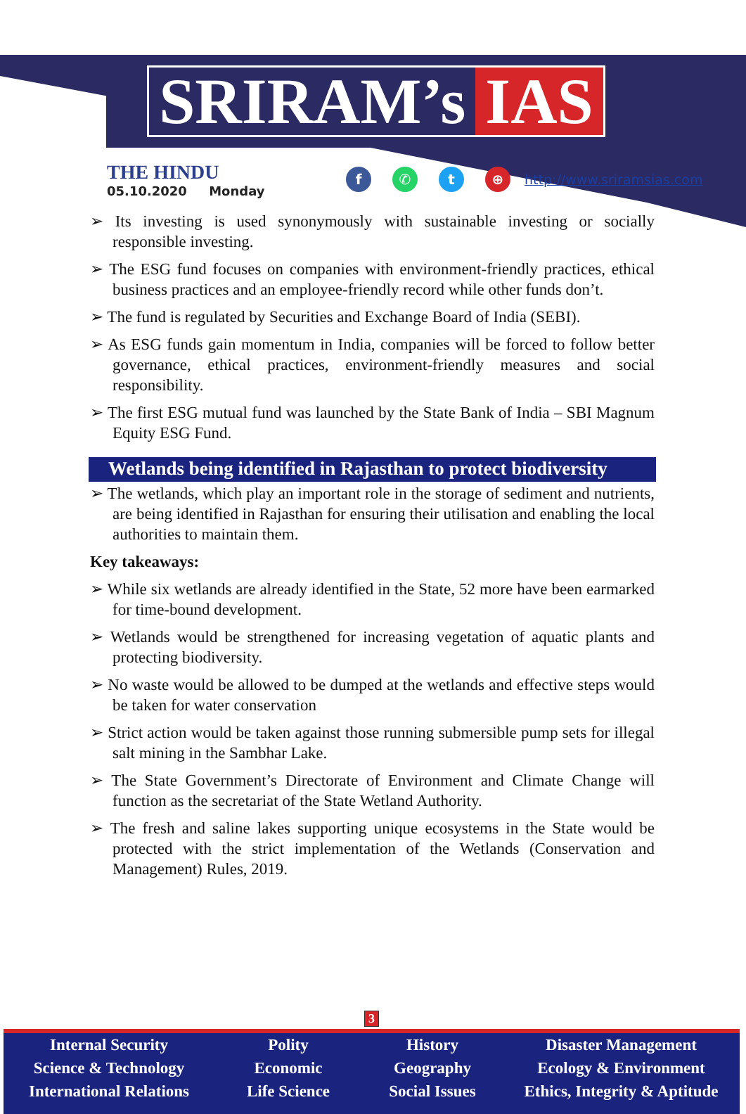SRIRAM’s IAS
THE HINDU
05.10.2020 Monday
f ✆ t ⊕
http://www.sriramsias.com
➢ Its investing is used synonymously with sustainable investing or socially responsible investing.
➢ The ESG fund focuses on companies with environment-friendly practices, ethical business practices and an employee-friendly record while other funds don’t.
➢ The fund is regulated by Securities and Exchange Board of India (SEBI).
➢ As ESG funds gain momentum in India, companies will be forced to follow better governance, ethical practices, environment-friendly measures and social responsibility.
➢ The first ESG mutual fund was launched by the State Bank of India – SBI Magnum Equity ESG Fund.
Wetlands being identified in Rajasthan to protect biodiversity
➢ The wetlands, which play an important role in the storage of sediment and nutrients, are being identified in Rajasthan for ensuring their utilisation and enabling the local authorities to maintain them.
Key takeaways:
➢ While six wetlands are already identified in the State, 52 more have been earmarked for time-bound development.
➢ Wetlands would be strengthened for increasing vegetation of aquatic plants and protecting biodiversity.
➢ No waste would be allowed to be dumped at the wetlands and effective steps would be taken for water conservation
➢ Strict action would be taken against those running submersible pump sets for illegal salt mining in the Sambhar Lake.
➢ The State Government’s Directorate of Environment and Climate Change will function as the secretariat of the State Wetland Authority.
➢ The fresh and saline lakes supporting unique ecosystems in the State would be protected with the strict implementation of the Wetlands (Conservation and Management) Rules, 2019.
3
Internal Security
Science & Technology
International Relations
Polity
Economic
Life Science
History
Geography
Social Issues
Disaster Management
Ecology & Environment
Ethics, Integrity & Aptitude